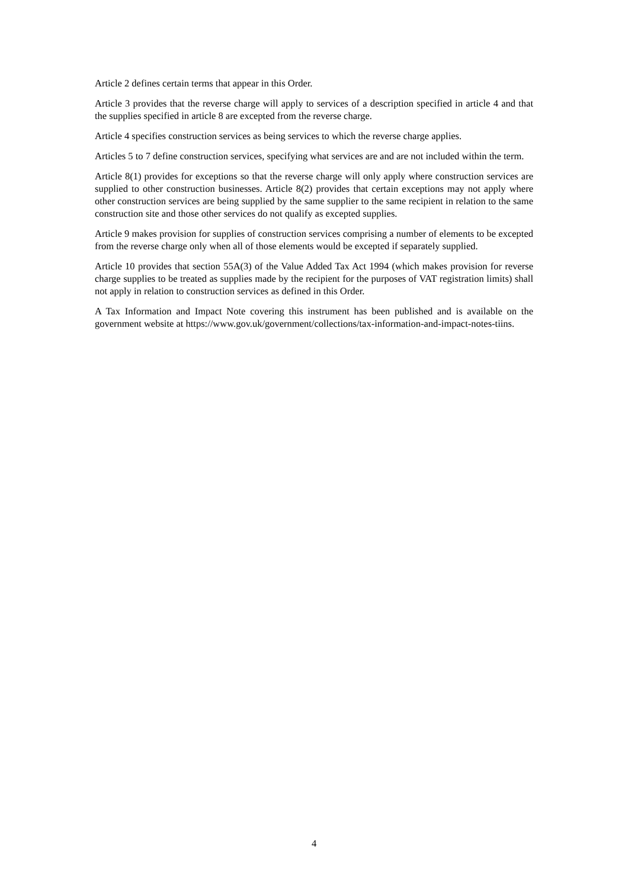Article 2 defines certain terms that appear in this Order.
Article 3 provides that the reverse charge will apply to services of a description specified in article 4 and that the supplies specified in article 8 are excepted from the reverse charge.
Article 4 specifies construction services as being services to which the reverse charge applies.
Articles 5 to 7 define construction services, specifying what services are and are not included within the term.
Article 8(1) provides for exceptions so that the reverse charge will only apply where construction services are supplied to other construction businesses. Article 8(2) provides that certain exceptions may not apply where other construction services are being supplied by the same supplier to the same recipient in relation to the same construction site and those other services do not qualify as excepted supplies.
Article 9 makes provision for supplies of construction services comprising a number of elements to be excepted from the reverse charge only when all of those elements would be excepted if separately supplied.
Article 10 provides that section 55A(3) of the Value Added Tax Act 1994 (which makes provision for reverse charge supplies to be treated as supplies made by the recipient for the purposes of VAT registration limits) shall not apply in relation to construction services as defined in this Order.
A Tax Information and Impact Note covering this instrument has been published and is available on the government website at https://www.gov.uk/government/collections/tax-information-and-impact-notes-tiins.
4